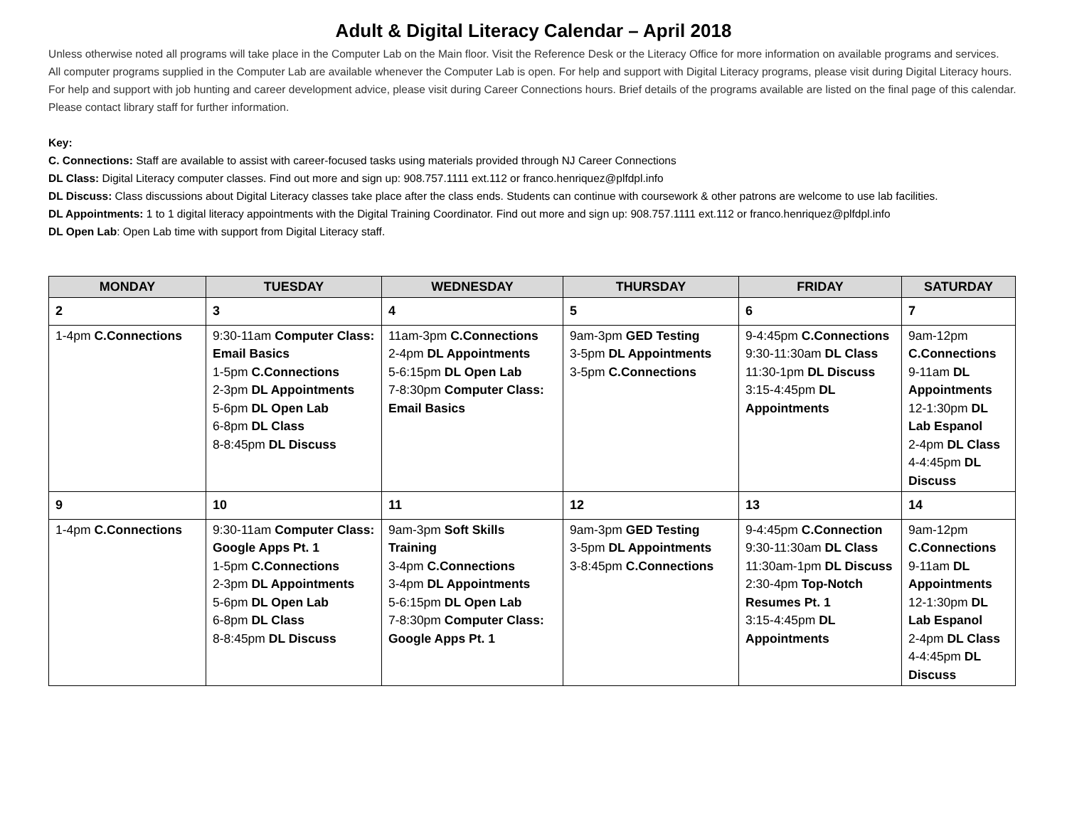Adult & Digital Literacy Calendar – April 2018
Unless otherwise noted all programs will take place in the Computer Lab on the Main floor. Visit the Reference Desk or the Literacy Office for more information on available programs and services.
All computer programs supplied in the Computer Lab are available whenever the Computer Lab is open. For help and support with Digital Literacy programs, please visit during Digital Literacy hours. For help and support with job hunting and career development advice, please visit during Career Connections hours. Brief details of the programs available are listed on the final page of this calendar. Please contact library staff for further information.
Key:
C. Connections: Staff are available to assist with career-focused tasks using materials provided through NJ Career Connections
DL Class: Digital Literacy computer classes. Find out more and sign up: 908.757.1111 ext.112 or franco.henriquez@plfdpl.info
DL Discuss: Class discussions about Digital Literacy classes take place after the class ends. Students can continue with coursework & other patrons are welcome to use lab facilities.
DL Appointments: 1 to 1 digital literacy appointments with the Digital Training Coordinator. Find out more and sign up: 908.757.1111 ext.112 or franco.henriquez@plfdpl.info
DL Open Lab: Open Lab time with support from Digital Literacy staff.
| MONDAY | TUESDAY | WEDNESDAY | THURSDAY | FRIDAY | SATURDAY |
| --- | --- | --- | --- | --- | --- |
| 2 | 3 | 4 | 5 | 6 | 7 |
| 1-4pm C.Connections | 9:30-11am Computer Class: Email Basics 1-5pm C.Connections 2-3pm DL Appointments 5-6pm DL Open Lab 6-8pm DL Class 8-8:45pm DL Discuss | 11am-3pm C.Connections 2-4pm DL Appointments 5-6:15pm DL Open Lab 7-8:30pm Computer Class: Email Basics | 9am-3pm GED Testing 3-5pm DL Appointments 3-5pm C.Connections | 9-4:45pm C.Connections 9:30-11:30am DL Class 11:30-1pm DL Discuss 3:15-4:45pm DL Appointments | 9am-12pm C.Connections 9-11am DL Appointments 12-1:30pm DL Lab Espanol 2-4pm DL Class 4-4:45pm DL Discuss |
| 9 | 10 | 11 | 12 | 13 | 14 |
| 1-4pm C.Connections | 9:30-11am Computer Class: Google Apps Pt. 1 1-5pm C.Connections 2-3pm DL Appointments 5-6pm DL Open Lab 6-8pm DL Class 8-8:45pm DL Discuss | 9am-3pm Soft Skills Training 3-4pm C.Connections 3-4pm DL Appointments 5-6:15pm DL Open Lab 7-8:30pm Computer Class: Google Apps Pt. 1 | 9am-3pm GED Testing 3-5pm DL Appointments 3-8:45pm C.Connections | 9-4:45pm C.Connection 9:30-11:30am DL Class 11:30am-1pm DL Discuss 2:30-4pm Top-Notch Resumes Pt. 1 3:15-4:45pm DL Appointments | 9am-12pm C.Connections 9-11am DL Appointments 12-1:30pm DL Lab Espanol 2-4pm DL Class 4-4:45pm DL Discuss |